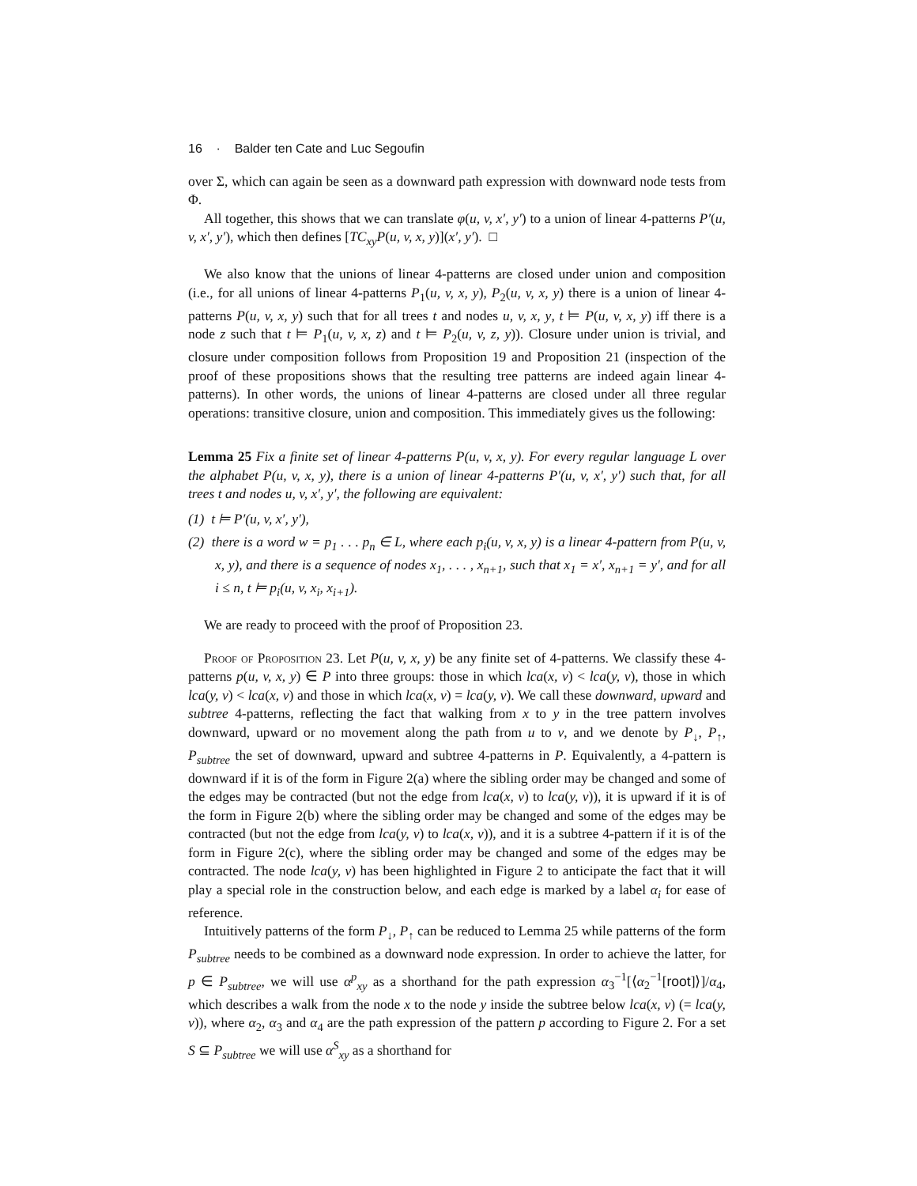16 · Balder ten Cate and Luc Segoufin
over Σ, which can again be seen as a downward path expression with downward node tests from Φ.
All together, this shows that we can translate φ(u, v, x′, y′) to a union of linear 4-patterns P′(u, v, x′, y′), which then defines [TC<sub>xy</sub>P(u, v, x, y)](x′, y′). □
We also know that the unions of linear 4-patterns are closed under union and composition (i.e., for all unions of linear 4-patterns P<sub>1</sub>(u, v, x, y), P<sub>2</sub>(u, v, x, y) there is a union of linear 4-patterns P(u, v, x, y) such that for all trees t and nodes u, v, x, y, t ⊨ P(u, v, x, y) iff there is a node z such that t ⊨ P<sub>1</sub>(u, v, x, z) and t ⊨ P<sub>2</sub>(u, v, z, y)). Closure under union is trivial, and closure under composition follows from Proposition 19 and Proposition 21 (inspection of the proof of these propositions shows that the resulting tree patterns are indeed again linear 4-patterns). In other words, the unions of linear 4-patterns are closed under all three regular operations: transitive closure, union and composition. This immediately gives us the following:
Lemma 25 Fix a finite set of linear 4-patterns P(u, v, x, y). For every regular language L over the alphabet P(u, v, x, y), there is a union of linear 4-patterns P′(u, v, x′, y′) such that, for all trees t and nodes u, v, x′, y′, the following are equivalent:
(1) t ⊨ P′(u, v, x′, y′),
(2) there is a word w = p<sub>1</sub> . . . p<sub>n</sub> ∈ L, where each p<sub>i</sub>(u, v, x, y) is a linear 4-pattern from P(u, v, x, y), and there is a sequence of nodes x<sub>1</sub>, . . . , x<sub>n+1</sub>, such that x<sub>1</sub> = x′, x<sub>n+1</sub> = y′, and for all i ≤ n, t ⊨ p<sub>i</sub>(u, v, x<sub>i</sub>, x<sub>i+1</sub>).
We are ready to proceed with the proof of Proposition 23.
Proof of Proposition 23. Let P(u, v, x, y) be any finite set of 4-patterns. We classify these 4-patterns p(u, v, x, y) ∈ P into three groups: those in which lca(x, v) < lca(y, v), those in which lca(y, v) < lca(x, v) and those in which lca(x, v) = lca(y, v). We call these downward, upward and subtree 4-patterns, reflecting the fact that walking from x to y in the tree pattern involves downward, upward or no movement along the path from u to v, and we denote by P<sub>↓</sub>, P<sub>↑</sub>, P<sub>subtree</sub> the set of downward, upward and subtree 4-patterns in P. Equivalently, a 4-pattern is downward if it is of the form in Figure 2(a) where the sibling order may be changed and some of the edges may be contracted (but not the edge from lca(x, v) to lca(y, v)), it is upward if it is of the form in Figure 2(b) where the sibling order may be changed and some of the edges may be contracted (but not the edge from lca(y, v) to lca(x, v)), and it is a subtree 4-pattern if it is of the form in Figure 2(c), where the sibling order may be changed and some of the edges may be contracted. The node lca(y, v) has been highlighted in Figure 2 to anticipate the fact that it will play a special role in the construction below, and each edge is marked by a label α<sub>i</sub> for ease of reference.
Intuitively patterns of the form P<sub>↓</sub>, P<sub>↑</sub> can be reduced to Lemma 25 while patterns of the form P<sub>subtree</sub> needs to be combined as a downward node expression. In order to achieve the latter, for p ∈ P<sub>subtree</sub>, we will use α<sup>p</sup><sub>xy</sub> as a shorthand for the path expression α<sub>3</sub><sup>−1</sup>[⟨α<sub>2</sub><sup>−1</sup>[root]⟩]/α<sub>4</sub>, which describes a walk from the node x to the node y inside the subtree below lca(x, v) (= lca(y, v)), where α<sub>2</sub>, α<sub>3</sub> and α<sub>4</sub> are the path expression of the pattern p according to Figure 2. For a set S ⊆ P<sub>subtree</sub> we will use α<sup>S</sup><sub>xy</sub> as a shorthand for